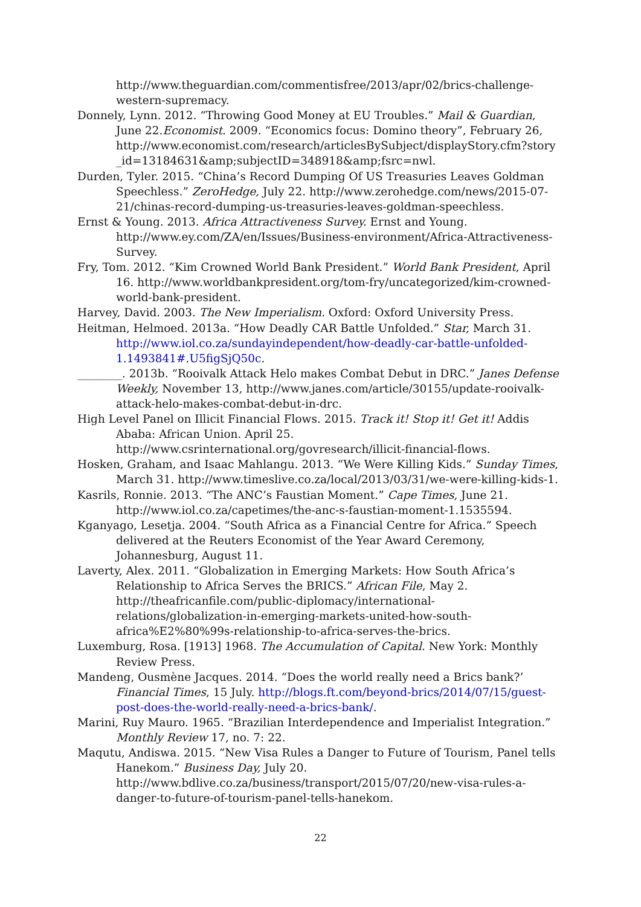http://www.theguardian.com/commentisfree/2013/apr/02/brics-challenge-western-supremacy.
Donnely, Lynn. 2012. “Throwing Good Money at EU Troubles.” Mail & Guardian, June 22.Economist. 2009. “Economics focus: Domino theory”, February 26, http://www.economist.com/research/articlesBySubject/displayStory.cfm?story _id=13184631&amp;subjectID=348918&amp;fsrc=nwl.
Durden, Tyler. 2015. “China’s Record Dumping Of US Treasuries Leaves Goldman Speechless.” ZeroHedge, July 22. http://www.zerohedge.com/news/2015-07-21/chinas-record-dumping-us-treasuries-leaves-goldman-speechless.
Ernst & Young. 2013. Africa Attractiveness Survey. Ernst and Young. http://www.ey.com/ZA/en/Issues/Business-environment/Africa-Attractiveness-Survey.
Fry, Tom. 2012. “Kim Crowned World Bank President.” World Bank President, April 16. http://www.worldbankpresident.org/tom-fry/uncategorized/kim-crowned-world-bank-president.
Harvey, David. 2003. The New Imperialism. Oxford: Oxford University Press.
Heitman, Helmoed. 2013a. “How Deadly CAR Battle Unfolded.” Star, March 31. http://www.iol.co.za/sundayindependent/how-deadly-car-battle-unfolded-1.1493841#.U5figSjQ50c.
________. 2013b. “Rooivalk Attack Helo makes Combat Debut in DRC.” Janes Defense Weekly, November 13, http://www.janes.com/article/30155/update-rooivalk-attack-helo-makes-combat-debut-in-drc.
High Level Panel on Illicit Financial Flows. 2015. Track it! Stop it! Get it! Addis Ababa: African Union. April 25. http://www.csrinternational.org/govresearch/illicit-financial-flows.
Hosken, Graham, and Isaac Mahlangu. 2013. “We Were Killing Kids.” Sunday Times, March 31. http://www.timeslive.co.za/local/2013/03/31/we-were-killing-kids-1.
Kasrils, Ronnie. 2013. “The ANC’s Faustian Moment.” Cape Times, June 21. http://www.iol.co.za/capetimes/the-anc-s-faustian-moment-1.1535594.
Kganyago, Lesetja. 2004. “South Africa as a Financial Centre for Africa.” Speech delivered at the Reuters Economist of the Year Award Ceremony, Johannesburg, August 11.
Laverty, Alex. 2011. “Globalization in Emerging Markets: How South Africa’s Relationship to Africa Serves the BRICS.” African File, May 2. http://theafricanfile.com/public-diplomacy/international-relations/globalization-in-emerging-markets-united-how-south-africa%E2%80%99s-relationship-to-africa-serves-the-brics.
Luxemburg, Rosa. [1913] 1968. The Accumulation of Capital. New York: Monthly Review Press.
Mandeng, Ousmène Jacques. 2014. “Does the world really need a Brics bank?’ Financial Times, 15 July. http://blogs.ft.com/beyond-brics/2014/07/15/guest-post-does-the-world-really-need-a-brics-bank/.
Marini, Ruy Mauro. 1965. “Brazilian Interdependence and Imperialist Integration.” Monthly Review 17, no. 7: 22.
Maqutu, Andiswa. 2015. “New Visa Rules a Danger to Future of Tourism, Panel tells Hanekom.” Business Day, July 20. http://www.bdlive.co.za/business/transport/2015/07/20/new-visa-rules-a-danger-to-future-of-tourism-panel-tells-hanekom.
22